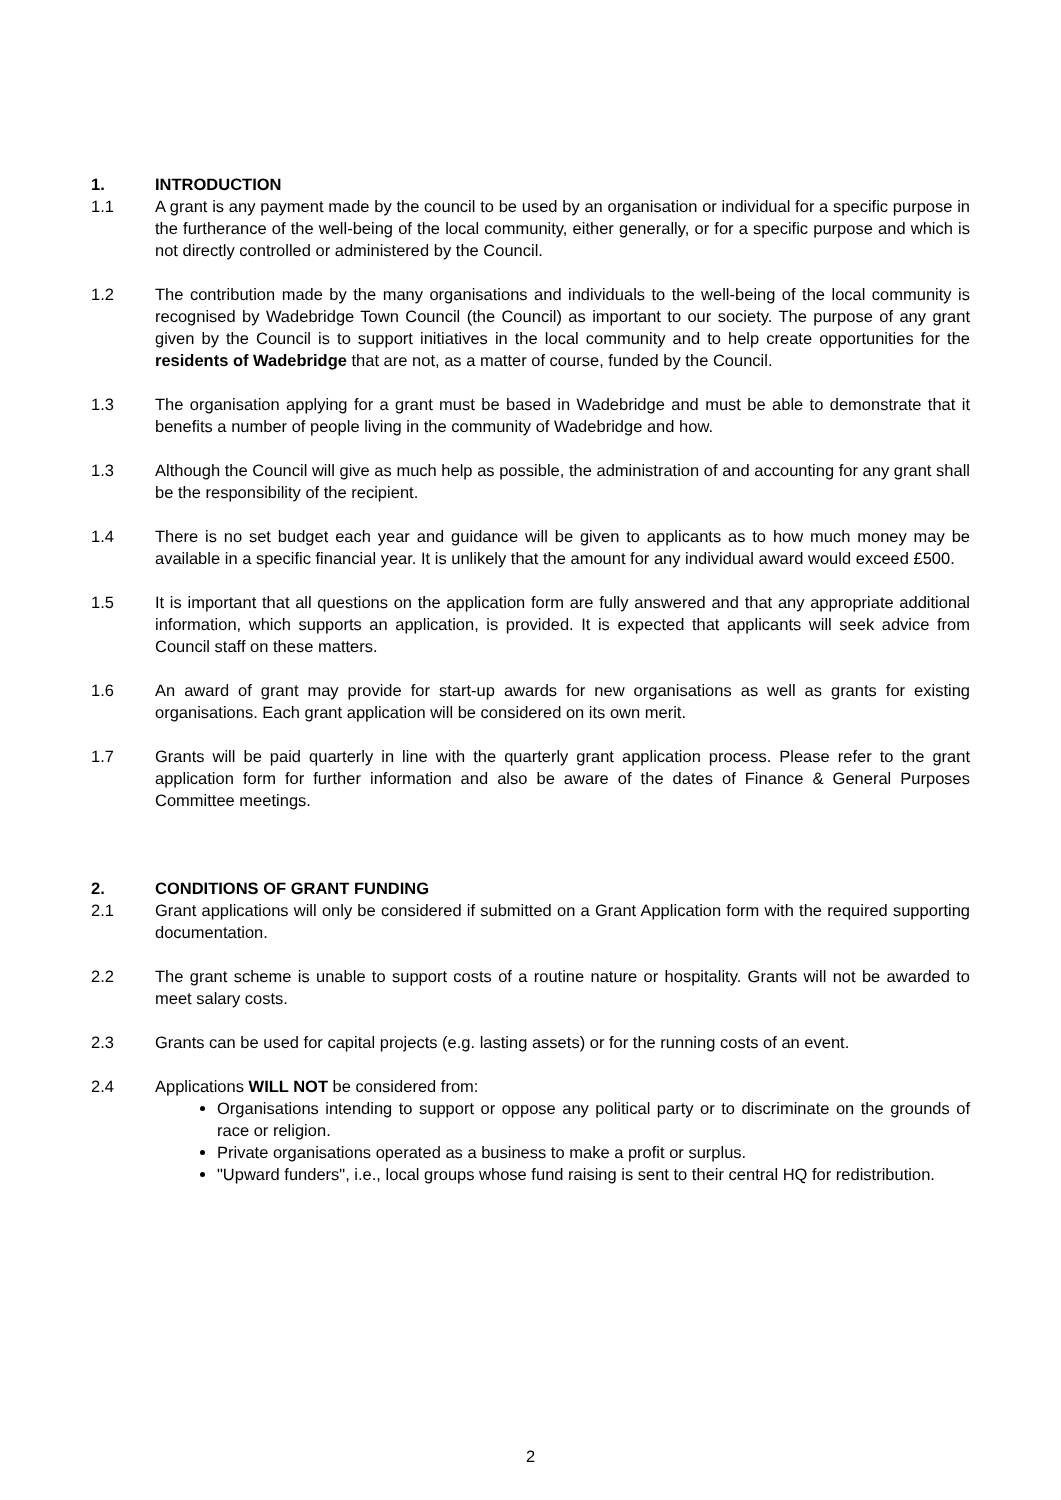1. INTRODUCTION
1.1 A grant is any payment made by the council to be used by an organisation or individual for a specific purpose in the furtherance of the well-being of the local community, either generally, or for a specific purpose and which is not directly controlled or administered by the Council.
1.2 The contribution made by the many organisations and individuals to the well-being of the local community is recognised by Wadebridge Town Council (the Council) as important to our society. The purpose of any grant given by the Council is to support initiatives in the local community and to help create opportunities for the residents of Wadebridge that are not, as a matter of course, funded by the Council.
1.3 The organisation applying for a grant must be based in Wadebridge and must be able to demonstrate that it benefits a number of people living in the community of Wadebridge and how.
1.3 Although the Council will give as much help as possible, the administration of and accounting for any grant shall be the responsibility of the recipient.
1.4 There is no set budget each year and guidance will be given to applicants as to how much money may be available in a specific financial year. It is unlikely that the amount for any individual award would exceed £500.
1.5 It is important that all questions on the application form are fully answered and that any appropriate additional information, which supports an application, is provided. It is expected that applicants will seek advice from Council staff on these matters.
1.6 An award of grant may provide for start-up awards for new organisations as well as grants for existing organisations. Each grant application will be considered on its own merit.
1.7 Grants will be paid quarterly in line with the quarterly grant application process. Please refer to the grant application form for further information and also be aware of the dates of Finance & General Purposes Committee meetings.
2. CONDITIONS OF GRANT FUNDING
2.1 Grant applications will only be considered if submitted on a Grant Application form with the required supporting documentation.
2.2 The grant scheme is unable to support costs of a routine nature or hospitality. Grants will not be awarded to meet salary costs.
2.3 Grants can be used for capital projects (e.g. lasting assets) or for the running costs of an event.
2.4 Applications WILL NOT be considered from:
Organisations intending to support or oppose any political party or to discriminate on the grounds of race or religion.
Private organisations operated as a business to make a profit or surplus.
"Upward funders", i.e., local groups whose fund raising is sent to their central HQ for redistribution.
2